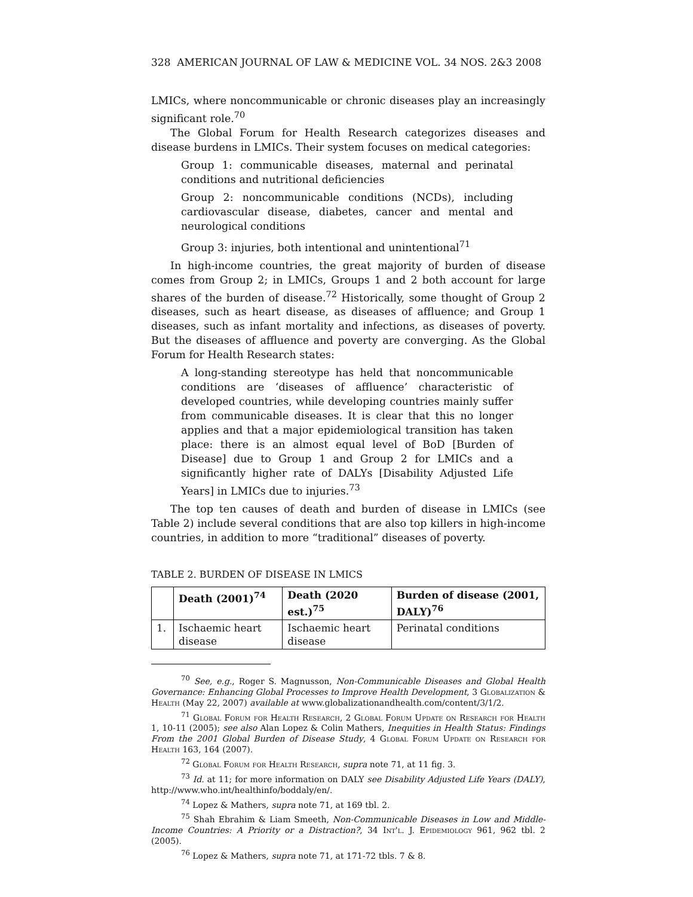328 AMERICAN JOURNAL OF LAW & MEDICINE VOL. 34 NOS. 2&3 2008
LMICs, where noncommunicable or chronic diseases play an increasingly significant role.<sup>70</sup>
The Global Forum for Health Research categorizes diseases and disease burdens in LMICs. Their system focuses on medical categories:
Group 1: communicable diseases, maternal and perinatal conditions and nutritional deficiencies
Group 2: noncommunicable conditions (NCDs), including cardiovascular disease, diabetes, cancer and mental and neurological conditions
Group 3: injuries, both intentional and unintentional<sup>71</sup>
In high-income countries, the great majority of burden of disease comes from Group 2; in LMICs, Groups 1 and 2 both account for large shares of the burden of disease.<sup>72</sup> Historically, some thought of Group 2 diseases, such as heart disease, as diseases of affluence; and Group 1 diseases, such as infant mortality and infections, as diseases of poverty. But the diseases of affluence and poverty are converging. As the Global Forum for Health Research states:
A long-standing stereotype has held that noncommunicable conditions are ‘diseases of affluence’ characteristic of developed countries, while developing countries mainly suffer from communicable diseases. It is clear that this no longer applies and that a major epidemiological transition has taken place: there is an almost equal level of BoD [Burden of Disease] due to Group 1 and Group 2 for LMICs and a significantly higher rate of DALYs [Disability Adjusted Life Years] in LMICs due to injuries.<sup>73</sup>
The top ten causes of death and burden of disease in LMICs (see Table 2) include several conditions that are also top killers in high-income countries, in addition to more “traditional” diseases of poverty.
TABLE 2. BURDEN OF DISEASE IN LMICS
| | Death (2001)<sup>74</sup> | Death (2020 est.)<sup>75</sup> | Burden of disease (2001, DALY)<sup>76</sup> |
| --- | --- | --- | --- |
| 1. | Ischaemic heart disease | Ischaemic heart disease | Perinatal conditions |
<sup>70</sup> See, e.g., Roger S. Magnusson, Non-Communicable Diseases and Global Health Governance: Enhancing Global Processes to Improve Health Development, 3 Globalization & Health (May 22, 2007) available at www.globalizationandhealth.com/content/3/1/2.
<sup>71</sup> Global Forum for Health Research, 2 Global Forum Update on Research for Health 1, 10-11 (2005); see also Alan Lopez & Colin Mathers, Inequities in Health Status: Findings From the 2001 Global Burden of Disease Study, 4 Global Forum Update on Research for Health 163, 164 (2007).
<sup>72</sup> Global Forum for Health Research, supra note 71, at 11 fig. 3.
<sup>73</sup> Id. at 11; for more information on DALY see Disability Adjusted Life Years (DALY), http://www.who.int/healthinfo/boddaly/en/.
<sup>74</sup> Lopez & Mathers, supra note 71, at 169 tbl. 2.
<sup>75</sup> Shah Ebrahim & Liam Smeeth, Non-Communicable Diseases in Low and Middle-Income Countries: A Priority or a Distraction?, 34 Int'l. J. Epidemiology 961, 962 tbl. 2 (2005).
<sup>76</sup> Lopez & Mathers, supra note 71, at 171-72 tbls. 7 & 8.